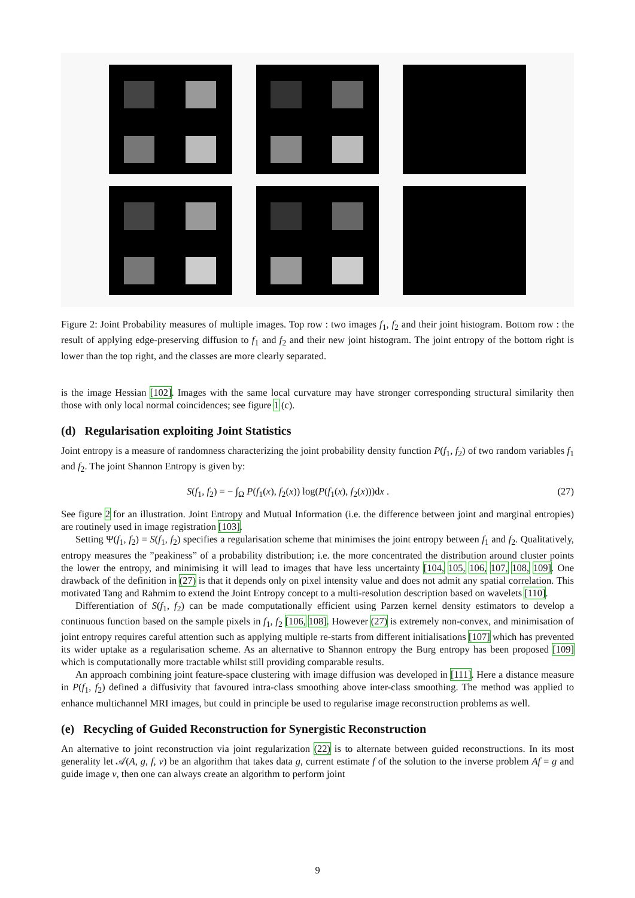Figure 2: Joint Probability measures of multiple images. Top row : two images f<sub>1</sub>, f<sub>2</sub> and their joint histogram. Bottom row : the result of applying edge-preserving diffusion to f<sub>1</sub> and f<sub>2</sub> and their new joint histogram. The joint entropy of the bottom right is lower than the top right, and the classes are more clearly separated.
is the image Hessian [102]. Images with the same local curvature may have stronger corresponding structural similarity then those with only local normal coincidences; see figure 1 (c).
(d) Regularisation exploiting Joint Statistics
Joint entropy is a measure of randomness characterizing the joint probability density function P(f<sub>1</sub>, f<sub>2</sub>) of two random variables f<sub>1</sub> and f<sub>2</sub>. The joint Shannon Entropy is given by:
S(f<sub>1</sub>, f<sub>2</sub>) = − ∫<sub>Ω</sub> P(f<sub>1</sub>(x), f<sub>2</sub>(x)) log(P(f<sub>1</sub>(x), f<sub>2</sub>(x)))dx . (27)
See figure 2 for an illustration. Joint Entropy and Mutual Information (i.e. the difference between joint and marginal entropies) are routinely used in image registration [103].
Setting Ψ(f<sub>1</sub>, f<sub>2</sub>) = S(f<sub>1</sub>, f<sub>2</sub>) specifies a regularisation scheme that minimises the joint entropy between f<sub>1</sub> and f<sub>2</sub>. Qualitatively, entropy measures the ”peakiness” of a probability distribution; i.e. the more concentrated the distribution around cluster points the lower the entropy, and minimising it will lead to images that have less uncertainty [104, 105, 106, 107, 108, 109]. One drawback of the definition in (27) is that it depends only on pixel intensity value and does not admit any spatial correlation. This motivated Tang and Rahmim to extend the Joint Entropy concept to a multi-resolution description based on wavelets [110].
Differentiation of S(f<sub>1</sub>, f<sub>2</sub>) can be made computationally efficient using Parzen kernel density estimators to develop a continuous function based on the sample pixels in f<sub>1</sub>, f<sub>2</sub> [106, 108]. However (27) is extremely non-convex, and minimisation of joint entropy requires careful attention such as applying multiple re-starts from different initialisations [107] which has prevented its wider uptake as a regularisation scheme. As an alternative to Shannon entropy the Burg entropy has been proposed [109] which is computationally more tractable whilst still providing comparable results.
An approach combining joint feature-space clustering with image diffusion was developed in [111]. Here a distance measure in P(f<sub>1</sub>, f<sub>2</sub>) defined a diffusivity that favoured intra-class smoothing above inter-class smoothing. The method was applied to enhance multichannel MRI images, but could in principle be used to regularise image reconstruction problems as well.
(e) Recycling of Guided Reconstruction for Synergistic Reconstruction
An alternative to joint reconstruction via joint regularization (22) is to alternate between guided reconstructions. In its most generality let 𝒜(A, g, f, v) be an algorithm that takes data g, current estimate f of the solution to the inverse problem Af = g and guide image v, then one can always create an algorithm to perform joint
9